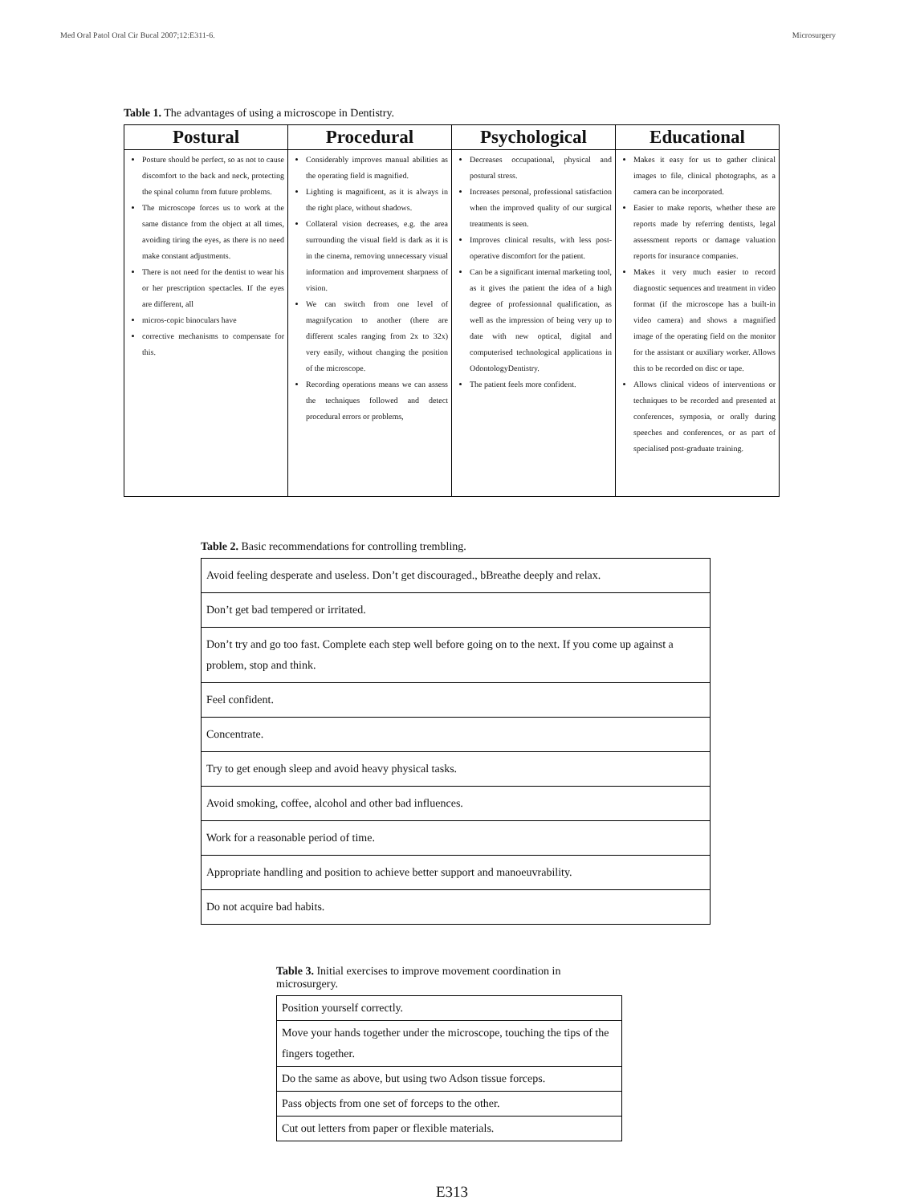Med Oral Patol Oral Cir Bucal 2007;12:E311-6. Microsurgery
Table 1. The advantages of using a microscope in Dentistry.
| Postural | Procedural | Psychological | Educational |
| --- | --- | --- | --- |
| Posture should be perfect, so as not to cause discomfort to the back and neck, protecting the spinal column from future problems. The microscope forces us to work at the same distance from the object at all times, avoiding tiring the eyes, as there is no need make constant adjustments. There is not need for the dentist to wear his or her prescription spectacles. If the eyes are different, all micros-copic binoculars have corrective mechanisms to compensate for this. | Considerably improves manual abilities as the operating field is magnified. Lighting is magnificent, as it is always in the right place, without shadows. Collateral vision decreases, e.g. the area surrounding the visual field is dark as it is in the cinema, removing unnecessary visual information and improvement sharpness of vision. We can switch from one level of magnifycation to another (there are different scales ranging from 2x to 32x) very easily, without changing the position of the microscope. Recording operations means we can assess the techniques followed and detect procedural errors or problems, | Decreases occupational, physical and postural stress. Increases personal, professional satisfaction when the improved quality of our surgical treatments is seen. Improves clinical results, with less post-operative discomfort for the patient. Can be a significant internal marketing tool, as it gives the patient the idea of a high degree of professionnal qualification, as well as the impression of being very up to date with new optical, digital and computerised technological applications in OdontologyDentistry. The patient feels more confident. | Makes it easy for us to gather clinical images to file, clinical photographs, as a camera can be incorporated. Easier to make reports, whether these are reports made by referring dentists, legal assessment reports or damage valuation reports for insurance companies. Makes it very much easier to record diagnostic sequences and treatment in video format (if the microscope has a built-in video camera) and shows a magnified image of the operating field on the monitor for the assistant or auxiliary worker. Allows this to be recorded on disc or tape. Allows clinical videos of interventions or techniques to be recorded and presented at conferences, symposia, or orally during speeches and conferences, or as part of specialised post-graduate training. |
Table 2. Basic recommendations for controlling trembling.
| Avoid feeling desperate and useless. Don’t get discouraged., bBreathe deeply and relax. |
| Don’t get bad tempered or irritated. |
| Don’t try and go too fast. Complete each step well before going on to the next. If you come up against a problem, stop and think. |
| Feel confident. |
| Concentrate. |
| Try to get enough sleep and avoid heavy physical tasks. |
| Avoid smoking, coffee, alcohol and other bad influences. |
| Work for a reasonable period of time. |
| Appropriate handling and position to achieve better support and manoeuvrability. |
| Do not acquire bad habits. |
Table 3. Initial exercises to improve movement coordination in microsurgery.
| Position yourself correctly. |
| Move your hands together under the microscope, touching the tips of the fingers together. |
| Do the same as above, but using two Adson tissue forceps. |
| Pass objects from one set of forceps to the other. |
| Cut out letters from paper or flexible materials. |
E313